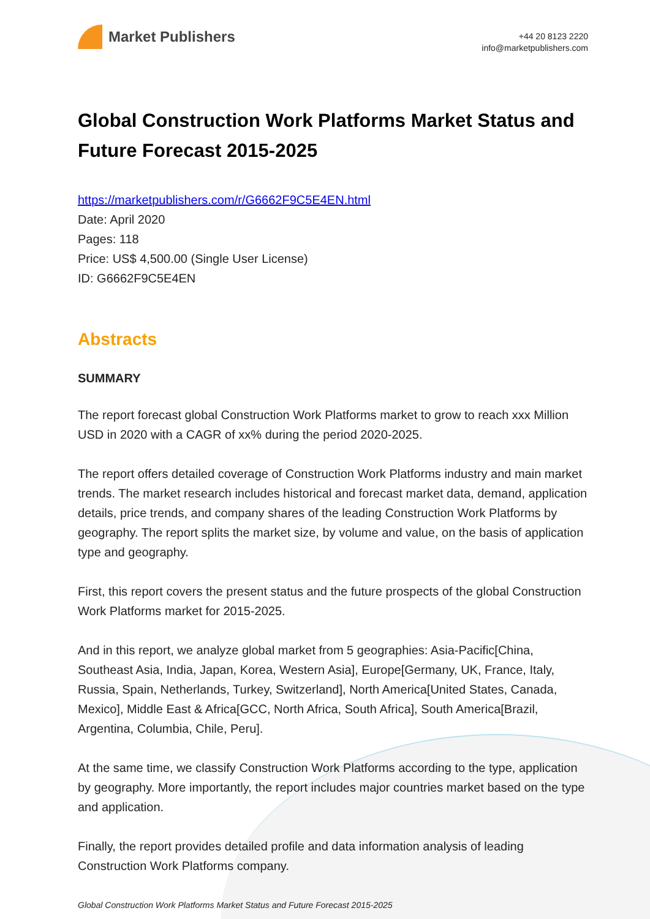Market Publishers
+44 20 8123 2220
info@marketpublishers.com
Global Construction Work Platforms Market Status and Future Forecast 2015-2025
https://marketpublishers.com/r/G6662F9C5E4EN.html
Date: April 2020
Pages: 118
Price: US$ 4,500.00 (Single User License)
ID: G6662F9C5E4EN
Abstracts
SUMMARY
The report forecast global Construction Work Platforms market to grow to reach xxx Million USD in 2020 with a CAGR of xx% during the period 2020-2025.
The report offers detailed coverage of Construction Work Platforms industry and main market trends. The market research includes historical and forecast market data, demand, application details, price trends, and company shares of the leading Construction Work Platforms by geography. The report splits the market size, by volume and value, on the basis of application type and geography.
First, this report covers the present status and the future prospects of the global Construction Work Platforms market for 2015-2025.
And in this report, we analyze global market from 5 geographies: Asia-Pacific[China, Southeast Asia, India, Japan, Korea, Western Asia], Europe[Germany, UK, France, Italy, Russia, Spain, Netherlands, Turkey, Switzerland], North America[United States, Canada, Mexico], Middle East & Africa[GCC, North Africa, South Africa], South America[Brazil, Argentina, Columbia, Chile, Peru].
At the same time, we classify Construction Work Platforms according to the type, application by geography. More importantly, the report includes major countries market based on the type and application.
Finally, the report provides detailed profile and data information analysis of leading Construction Work Platforms company.
Global Construction Work Platforms Market Status and Future Forecast 2015-2025